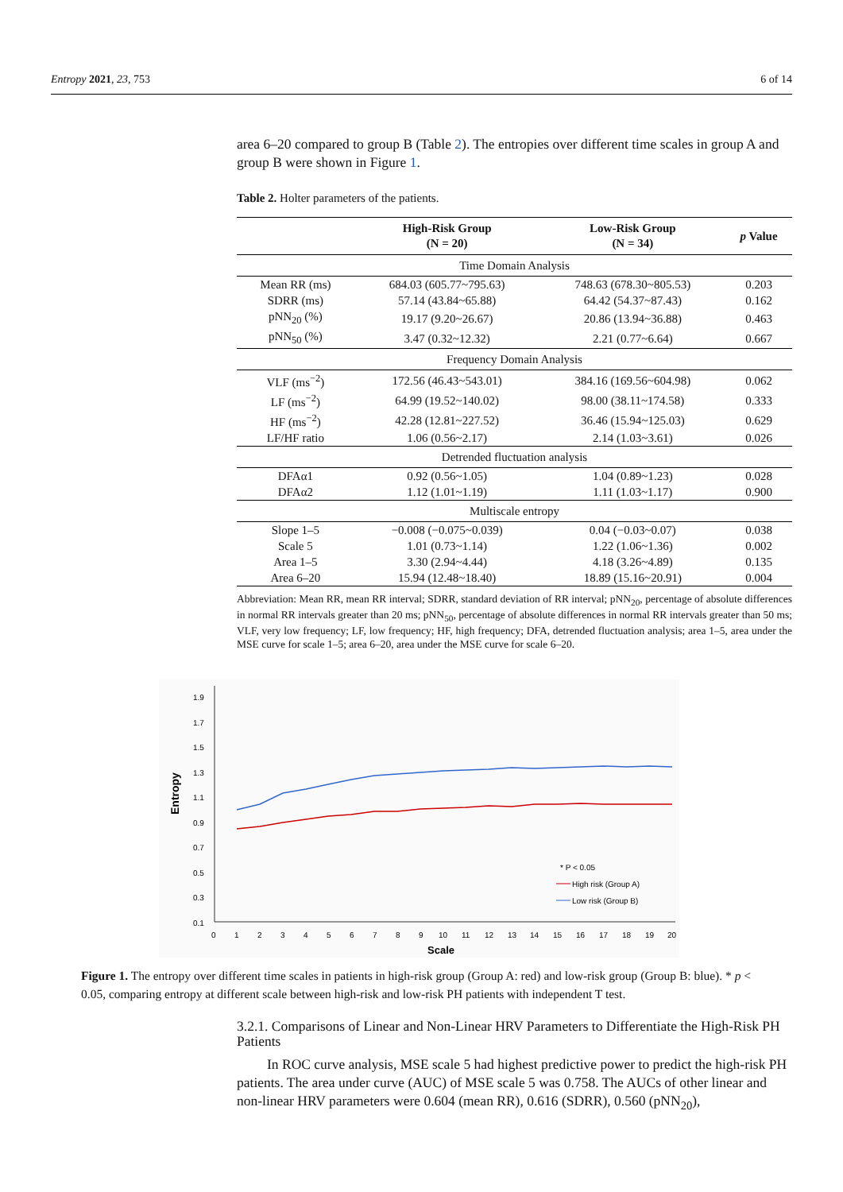Entropy 2021, 23, 753 6 of 14
area 6–20 compared to group B (Table 2). The entropies over different time scales in group A and group B were shown in Figure 1.
Table 2. Holter parameters of the patients.
| | High-Risk Group (N = 20) | Low-Risk Group (N = 34) | p Value |
| --- | --- | --- | --- |
| Time Domain Analysis | | | |
| Mean RR (ms) | 684.03 (605.77~795.63) | 748.63 (678.30~805.53) | 0.203 |
| SDRR (ms) | 57.14 (43.84~65.88) | 64.42 (54.37~87.43) | 0.162 |
| pNN<sub>20</sub> (%) | 19.17 (9.20~26.67) | 20.86 (13.94~36.88) | 0.463 |
| pNN<sub>50</sub> (%) | 3.47 (0.32~12.32) | 2.21 (0.77~6.64) | 0.667 |
| Frequency Domain Analysis | | | |
| VLF (ms<sup>−2</sup>) | 172.56 (46.43~543.01) | 384.16 (169.56~604.98) | 0.062 |
| LF (ms<sup>−2</sup>) | 64.99 (19.52~140.02) | 98.00 (38.11~174.58) | 0.333 |
| HF (ms<sup>−2</sup>) | 42.28 (12.81~227.52) | 36.46 (15.94~125.03) | 0.629 |
| LF/HF ratio | 1.06 (0.56~2.17) | 2.14 (1.03~3.61) | 0.026 |
| Detrended fluctuation analysis | | | |
| DFAα1 | 0.92 (0.56~1.05) | 1.04 (0.89~1.23) | 0.028 |
| DFAα2 | 1.12 (1.01~1.19) | 1.11 (1.03~1.17) | 0.900 |
| Multiscale entropy | | | |
| Slope 1–5 | −0.008 (−0.075~0.039) | 0.04 (−0.03~0.07) | 0.038 |
| Scale 5 | 1.01 (0.73~1.14) | 1.22 (1.06~1.36) | 0.002 |
| Area 1–5 | 3.30 (2.94~4.44) | 4.18 (3.26~4.89) | 0.135 |
| Area 6–20 | 15.94 (12.48~18.40) | 18.89 (15.16~20.91) | 0.004 |
Abbreviation: Mean RR, mean RR interval; SDRR, standard deviation of RR interval; pNN<sub>20</sub>, percentage of absolute differences in normal RR intervals greater than 20 ms; pNN<sub>50</sub>, percentage of absolute differences in normal RR intervals greater than 50 ms; VLF, very low frequency; LF, low frequency; HF, high frequency; DFA, detrended fluctuation analysis; area 1–5, area under the MSE curve for scale 1–5; area 6–20, area under the MSE curve for scale 6–20.
1.9
1.7
1.5
1.3
1.1
0.9
0.7
0.5
0.3
0.1
0
1
2
3
4
5
6
7
8
9
10
11
12
13
14
15
16
17
18
19
20
Scale
Entropy
* P < 0.05
High risk (Group A)
Low risk (Group B)
Figure 1. The entropy over different time scales in patients in high-risk group (Group A: red) and low-risk group (Group B: blue). * p < 0.05, comparing entropy at different scale between high-risk and low-risk PH patients with independent T test.
3.2.1. Comparisons of Linear and Non-Linear HRV Parameters to Differentiate the High-Risk PH Patients
In ROC curve analysis, MSE scale 5 had highest predictive power to predict the high-risk PH patients. The area under curve (AUC) of MSE scale 5 was 0.758. The AUCs of other linear and non-linear HRV parameters were 0.604 (mean RR), 0.616 (SDRR), 0.560 (pNN<sub>20</sub>),